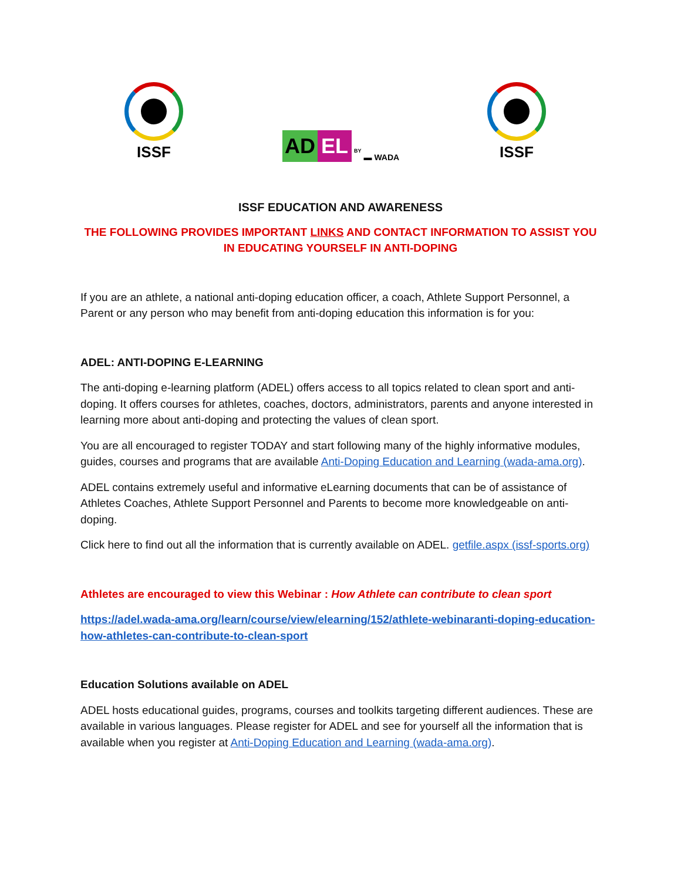ISSF
AD EL BY ▬ WADA
ISSF
ISSF EDUCATION AND AWARENESS
THE FOLLOWING PROVIDES IMPORTANT LINKS AND CONTACT INFORMATION TO ASSIST YOU IN EDUCATING YOURSELF IN ANTI-DOPING
If you are an athlete, a national anti-doping education officer, a coach, Athlete Support Personnel, a Parent or any person who may benefit from anti-doping education this information is for you:
ADEL: ANTI-DOPING E-LEARNING
The anti-doping e-learning platform (ADEL) offers access to all topics related to clean sport and anti-doping. It offers courses for athletes, coaches, doctors, administrators, parents and anyone interested in learning more about anti-doping and protecting the values of clean sport.
You are all encouraged to register TODAY and start following many of the highly informative modules, guides, courses and programs that are available Anti-Doping Education and Learning (wada-ama.org).
ADEL contains extremely useful and informative eLearning documents that can be of assistance of Athletes Coaches, Athlete Support Personnel and Parents to become more knowledgeable on anti-doping.
Click here to find out all the information that is currently available on ADEL. getfile.aspx (issf-sports.org)
Athletes are encouraged to view this Webinar : How Athlete can contribute to clean sport
https://adel.wada-ama.org/learn/course/view/elearning/152/athlete-webinaranti-doping-education-how-athletes-can-contribute-to-clean-sport
Education Solutions available on ADEL
ADEL hosts educational guides, programs, courses and toolkits targeting different audiences. These are available in various languages. Please register for ADEL and see for yourself all the information that is available when you register at Anti-Doping Education and Learning (wada-ama.org).